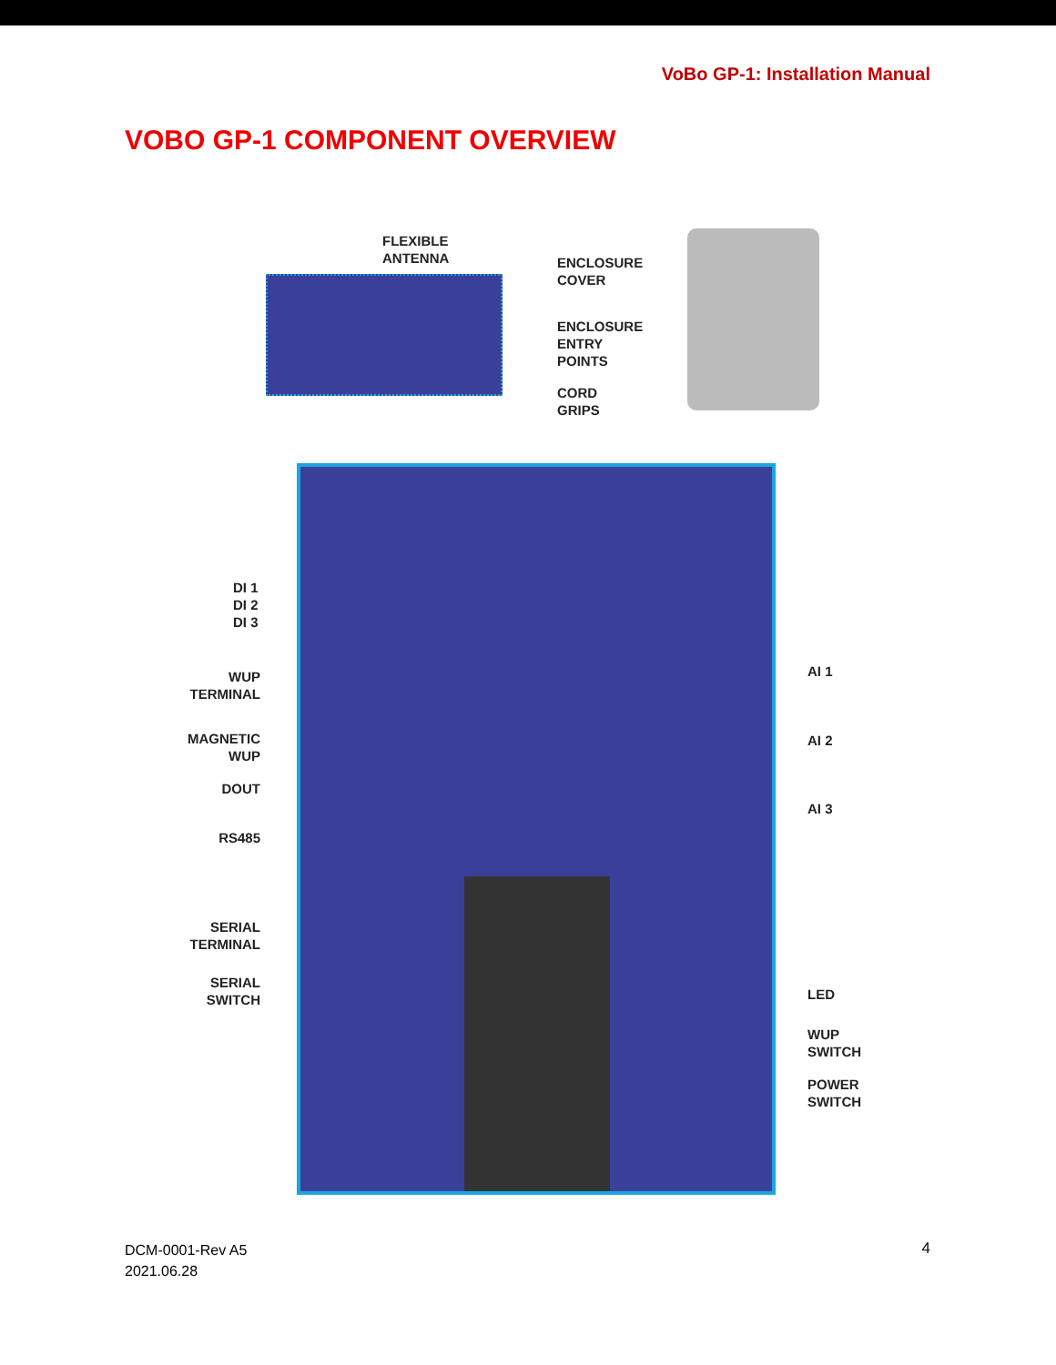VoBo GP-1: Installation Manual
VOBO GP-1 COMPONENT OVERVIEW
FLEXIBLE
ANTENNA
ENCLOSURE
COVER
ENCLOSURE
ENTRY
POINTS
CORD
GRIPS
DI 1
DI 2
DI 3
WUP
TERMINAL
MAGNETIC
WUP
DOUT
RS485
SERIAL
TERMINAL
SERIAL
SWITCH
AI 1
AI 2
AI 3
LED
WUP
SWITCH
POWER
SWITCH
DCM-0001-Rev A5
2021.06.28
4